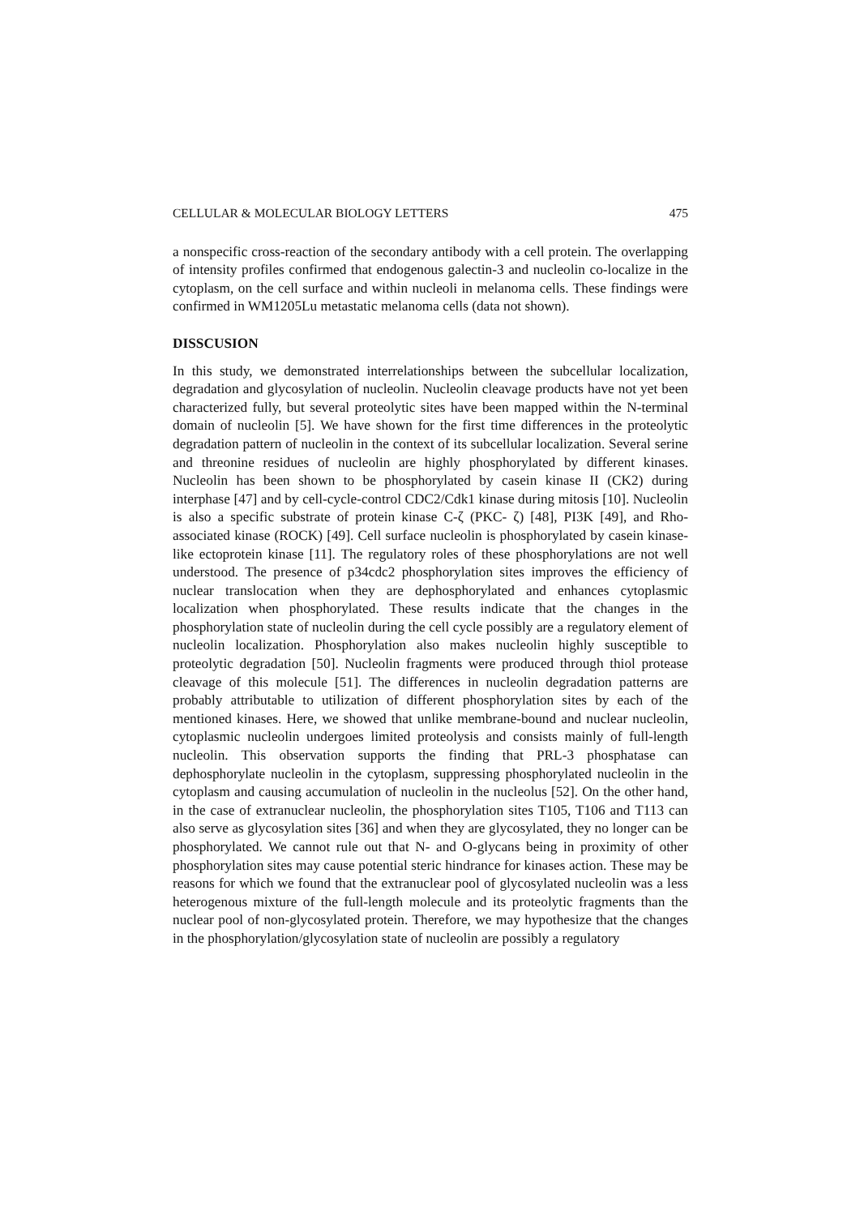CELLULAR & MOLECULAR BIOLOGY LETTERS 475
a nonspecific cross-reaction of the secondary antibody with a cell protein. The overlapping of intensity profiles confirmed that endogenous galectin-3 and nucleolin co-localize in the cytoplasm, on the cell surface and within nucleoli in melanoma cells. These findings were confirmed in WM1205Lu metastatic melanoma cells (data not shown).
DISSCUSION
In this study, we demonstrated interrelationships between the subcellular localization, degradation and glycosylation of nucleolin. Nucleolin cleavage products have not yet been characterized fully, but several proteolytic sites have been mapped within the N-terminal domain of nucleolin [5]. We have shown for the first time differences in the proteolytic degradation pattern of nucleolin in the context of its subcellular localization. Several serine and threonine residues of nucleolin are highly phosphorylated by different kinases. Nucleolin has been shown to be phosphorylated by casein kinase II (CK2) during interphase [47] and by cell-cycle-control CDC2/Cdk1 kinase during mitosis [10]. Nucleolin is also a specific substrate of protein kinase C-ζ (PKC- ζ) [48], PI3K [49], and Rho-associated kinase (ROCK) [49]. Cell surface nucleolin is phosphorylated by casein kinase-like ectoprotein kinase [11]. The regulatory roles of these phosphorylations are not well understood. The presence of p34cdc2 phosphorylation sites improves the efficiency of nuclear translocation when they are dephosphorylated and enhances cytoplasmic localization when phosphorylated. These results indicate that the changes in the phosphorylation state of nucleolin during the cell cycle possibly are a regulatory element of nucleolin localization. Phosphorylation also makes nucleolin highly susceptible to proteolytic degradation [50]. Nucleolin fragments were produced through thiol protease cleavage of this molecule [51]. The differences in nucleolin degradation patterns are probably attributable to utilization of different phosphorylation sites by each of the mentioned kinases. Here, we showed that unlike membrane-bound and nuclear nucleolin, cytoplasmic nucleolin undergoes limited proteolysis and consists mainly of full-length nucleolin. This observation supports the finding that PRL-3 phosphatase can dephosphorylate nucleolin in the cytoplasm, suppressing phosphorylated nucleolin in the cytoplasm and causing accumulation of nucleolin in the nucleolus [52]. On the other hand, in the case of extranuclear nucleolin, the phosphorylation sites T105, T106 and T113 can also serve as glycosylation sites [36] and when they are glycosylated, they no longer can be phosphorylated. We cannot rule out that N- and O-glycans being in proximity of other phosphorylation sites may cause potential steric hindrance for kinases action. These may be reasons for which we found that the extranuclear pool of glycosylated nucleolin was a less heterogenous mixture of the full-length molecule and its proteolytic fragments than the nuclear pool of non-glycosylated protein. Therefore, we may hypothesize that the changes in the phosphorylation/glycosylation state of nucleolin are possibly a regulatory